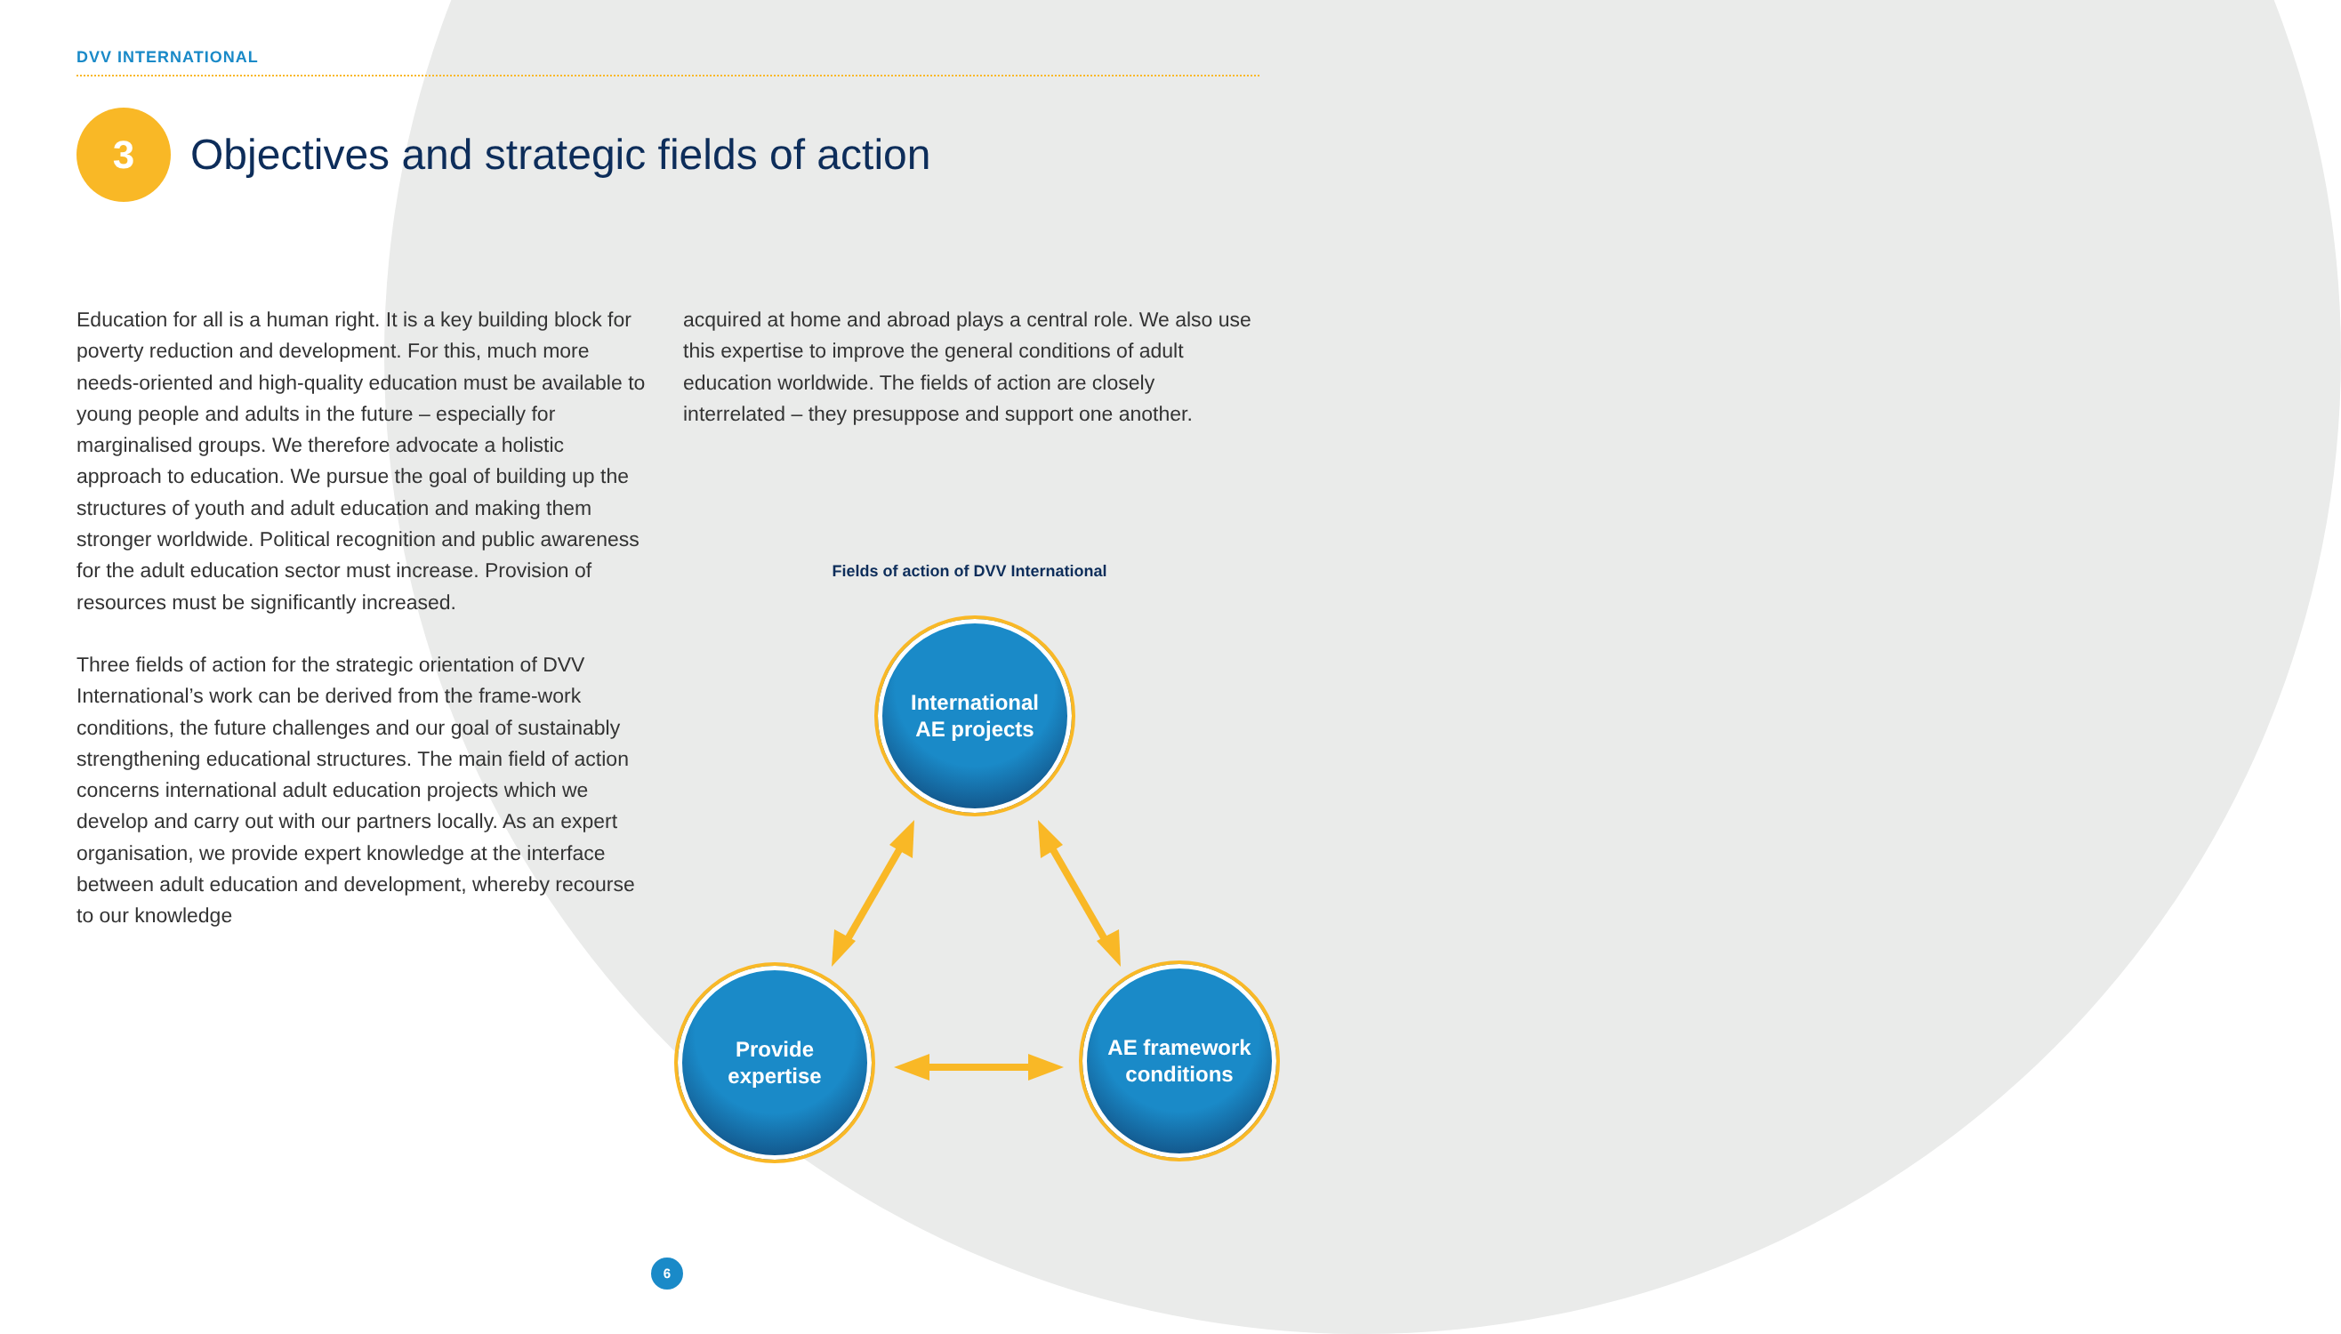DVV INTERNATIONAL
3
Objectives and strategic fields of action
Education for all is a human right. It is a key building block for poverty reduction and development. For this, much more needs-oriented and high-quality education must be available to young people and adults in the future – especially for marginalised groups. We therefore advocate a holistic approach to education. We pursue the goal of building up the structures of youth and adult education and making them stronger worldwide. Political recognition and public awareness for the adult education sector must increase. Provision of resources must be significantly increased.
Three fields of action for the strategic orientation of DVV International’s work can be derived from the frame-work conditions, the future challenges and our goal of sustainably strengthening educational structures. The main field of action concerns international adult education projects which we develop and carry out with our partners locally. As an expert organisation, we provide expert knowledge at the interface between adult education and development, whereby recourse to our knowledge
acquired at home and abroad plays a central role. We also use this expertise to improve the general conditions of adult education worldwide. The fields of action are closely interrelated – they presuppose and support one another.
Fields of action of DVV International
International
AE projects
Provide
expertise
AE framework
conditions
6